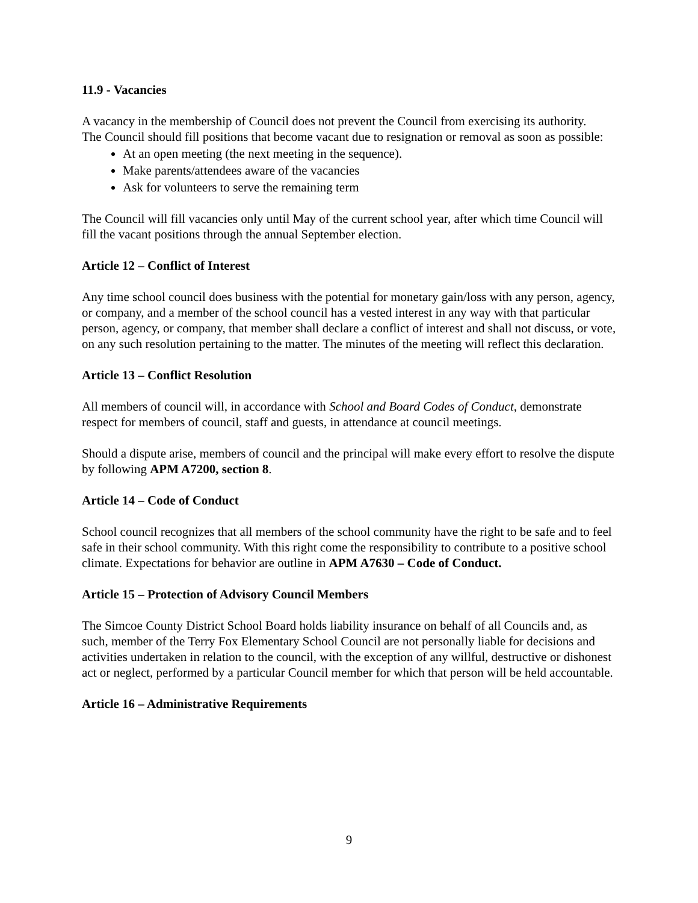11.9 - Vacancies
A vacancy in the membership of Council does not prevent the Council from exercising its authority.
The Council should fill positions that become vacant due to resignation or removal as soon as possible:
At an open meeting (the next meeting in the sequence).
Make parents/attendees aware of the vacancies
Ask for volunteers to serve the remaining term
The Council will fill vacancies only until May of the current school year, after which time Council will fill the vacant positions through the annual September election.
Article 12 – Conflict of Interest
Any time school council does business with the potential for monetary gain/loss with any person, agency, or company, and a member of the school council has a vested interest in any way with that particular person, agency, or company, that member shall declare a conflict of interest and shall not discuss, or vote, on any such resolution pertaining to the matter. The minutes of the meeting will reflect this declaration.
Article 13 – Conflict Resolution
All members of council will, in accordance with School and Board Codes of Conduct, demonstrate respect for members of council, staff and guests, in attendance at council meetings.
Should a dispute arise, members of council and the principal will make every effort to resolve the dispute by following APM A7200, section 8.
Article 14 – Code of Conduct
School council recognizes that all members of the school community have the right to be safe and to feel safe in their school community. With this right come the responsibility to contribute to a positive school climate. Expectations for behavior are outline in APM A7630 – Code of Conduct.
Article 15 – Protection of Advisory Council Members
The Simcoe County District School Board holds liability insurance on behalf of all Councils and, as such, member of the Terry Fox Elementary School Council are not personally liable for decisions and activities undertaken in relation to the council, with the exception of any willful, destructive or dishonest act or neglect, performed by a particular Council member for which that person will be held accountable.
Article 16 – Administrative Requirements
9